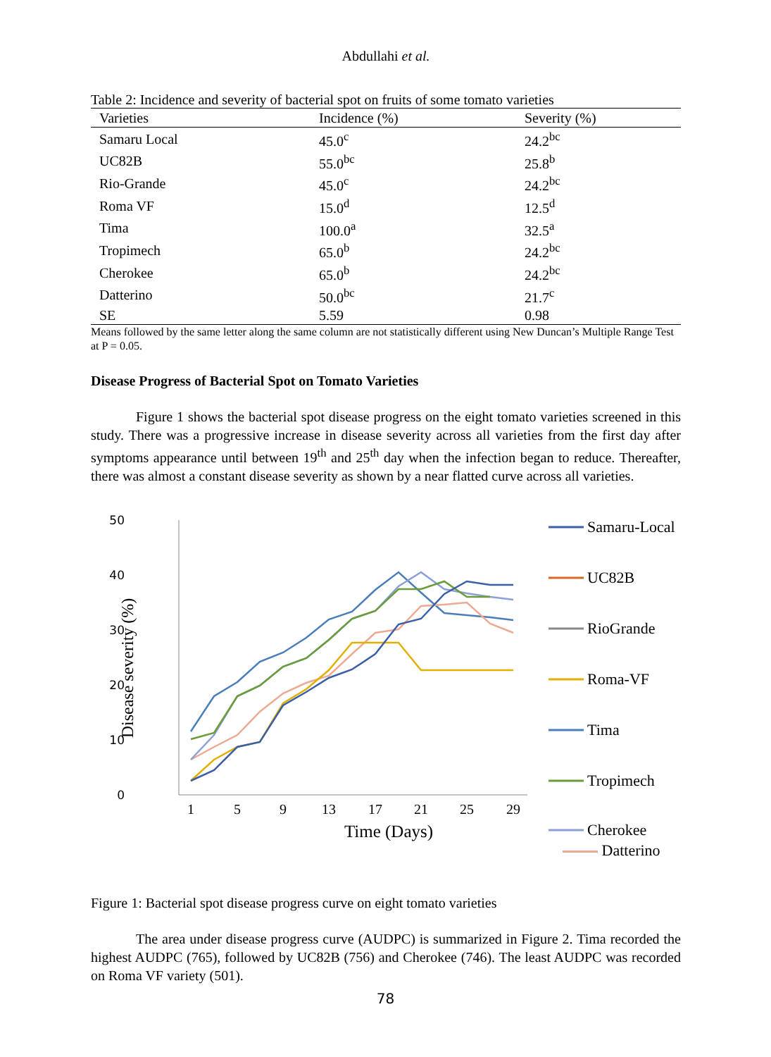Abdullahi et al.
Table 2: Incidence and severity of bacterial spot on fruits of some tomato varieties
| Varieties | Incidence (%) | Severity (%) |
| --- | --- | --- |
| Samaru Local | 45.0<sup>c</sup> | 24.2<sup>bc</sup> |
| UC82B | 55.0<sup>bc</sup> | 25.8<sup>b</sup> |
| Rio-Grande | 45.0<sup>c</sup> | 24.2<sup>bc</sup> |
| Roma VF | 15.0<sup>d</sup> | 12.5<sup>d</sup> |
| Tima | 100.0<sup>a</sup> | 32.5<sup>a</sup> |
| Tropimech | 65.0<sup>b</sup> | 24.2<sup>bc</sup> |
| Cherokee | 65.0<sup>b</sup> | 24.2<sup>bc</sup> |
| Datterino | 50.0<sup>bc</sup> | 21.7<sup>c</sup> |
| SE | 5.59 | 0.98 |
Means followed by the same letter along the same column are not statistically different using New Duncan’s Multiple Range Test at P = 0.05.
Disease Progress of Bacterial Spot on Tomato Varieties
Figure 1 shows the bacterial spot disease progress on the eight tomato varieties screened in this study. There was a progressive increase in disease severity across all varieties from the first day after symptoms appearance until between 19<sup>th</sup> and 25<sup>th</sup> day when the infection began to reduce. Thereafter, there was almost a constant disease severity as shown by a near flatted curve across all varieties.
50
40
30
20
10
0
Disease severity (%)
1
5
9
13
17
21
25
29
Time (Days)
Samaru-Local
UC82B
RioGrande
Roma-VF
Tima
Tropimech
Cherokee
Datterino
Figure 1: Bacterial spot disease progress curve on eight tomato varieties
The area under disease progress curve (AUDPC) is summarized in Figure 2. Tima recorded the highest AUDPC (765), followed by UC82B (756) and Cherokee (746). The least AUDPC was recorded on Roma VF variety (501).
78